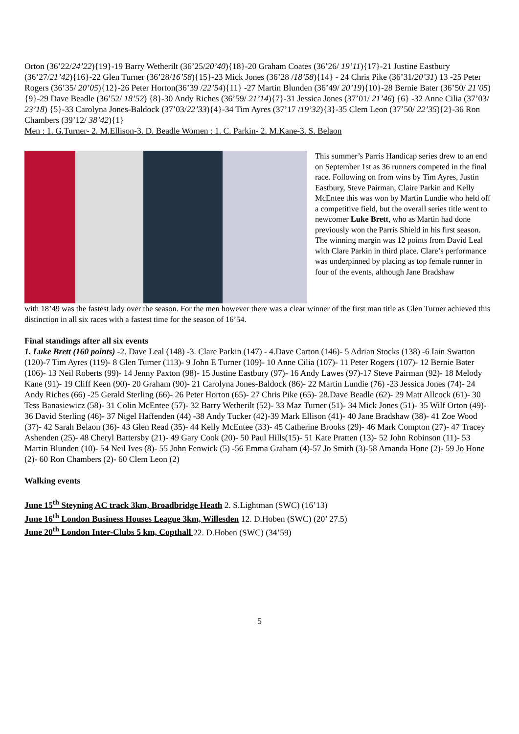Orton (36’22/24’22){19}-19 Barry Wetherilt (36’25/20’40){18}-20 Graham Coates (36’26/ 19’11){17}-21 Justine Eastbury (36’27/21’42){16}-22 Glen Turner (36’28/16’58){15}-23 Mick Jones (36’28 /18’58){14} - 24 Chris Pike (36’31/20’31) 13 -25 Peter Rogers (36’35/ 20’05){12}-26 Peter Horton(36’39 /22’54){11} -27 Martin Blunden (36’49/ 20’19){10}-28 Bernie Bater (36’50/ 21’05) {9}-29 Dave Beadle (36’52/ 18’52) {8}-30 Andy Riches (36’59/ 21’14){7}-31 Jessica Jones (37’01/ 21’46) {6} -32 Anne Cilia (37’03/ 23’18) {5}-33 Carolyna Jones-Baldock (37’03/22’33){4}-34 Tim Ayres (37’17 /19’32){3}-35 Clem Leon (37’50/ 22’35){2}-36 Ron Chambers (39’12/ 38’42){1}
Men : 1. G.Turner- 2. M.Ellison-3. D. Beadle Women : 1. C. Parkin- 2. M.Kane-3. S. Belaon
This summer’s Parris Handicap series drew to an end on September 1st as 36 runners competed in the final race. Following on from wins by Tim Ayres, Justin Eastbury, Steve Pairman, Claire Parkin and Kelly McEntee this was won by Martin Lundie who held off a competitive field, but the overall series title went to newcomer Luke Brett, who as Martin had done previously won the Parris Shield in his first season. The winning margin was 12 points from David Leal with Clare Parkin in third place. Clare’s performance was underpinned by placing as top female runner in four of the events, although Jane Bradshaw
with 18’49 was the fastest lady over the season. For the men however there was a clear winner of the first man title as Glen Turner achieved this distinction in all six races with a fastest time for the season of 16’54.
Final standings after all six events
1. Luke Brett (160 points) -2. Dave Leal (148) -3. Clare Parkin (147) - 4.Dave Carton (146)- 5 Adrian Stocks (138) -6 Iain Swatton (120)-7 Tim Ayres (119)- 8 Glen Turner (113)- 9 John E Turner (109)- 10 Anne Cilia (107)- 11 Peter Rogers (107)- 12 Bernie Bater (106)- 13 Neil Roberts (99)- 14 Jenny Paxton (98)- 15 Justine Eastbury (97)- 16 Andy Lawes (97)-17 Steve Pairman (92)- 18 Melody Kane (91)- 19 Cliff Keen (90)- 20 Graham (90)- 21 Carolyna Jones-Baldock (86)- 22 Martin Lundie (76) -23 Jessica Jones (74)- 24 Andy Riches (66) -25 Gerald Sterling (66)- 26 Peter Horton (65)- 27 Chris Pike (65)- 28.Dave Beadle (62)- 29 Matt Allcock (61)- 30 Tess Banasiewicz (58)- 31 Colin McEntee (57)- 32 Barry Wetherilt (52)- 33 Maz Turner (51)- 34 Mick Jones (51)- 35 Wilf Orton (49)- 36 David Sterling (46)- 37 Nigel Haffenden (44) -38 Andy Tucker (42)-39 Mark Ellison (41)- 40 Jane Bradshaw (38)- 41 Zoe Wood (37)- 42 Sarah Belaon (36)- 43 Glen Read (35)- 44 Kelly McEntee (33)- 45 Catherine Brooks (29)- 46 Mark Compton (27)- 47 Tracey Ashenden (25)- 48 Cheryl Battersby (21)- 49 Gary Cook (20)- 50 Paul Hills(15)- 51 Kate Pratten (13)- 52 John Robinson (11)- 53 Martin Blunden (10)- 54 Neil Ives (8)- 55 John Fenwick (5) -56 Emma Graham (4)-57 Jo Smith (3)-58 Amanda Hone (2)- 59 Jo Hone (2)- 60 Ron Chambers (2)- 60 Clem Leon (2)
Walking events
June 15<sup>th</sup> Steyning AC track 3km, Broadbridge Heath 2. S.Lightman (SWC) (16’13)
June 16<sup>th</sup> London Business Houses League 3km, Willesden 12. D.Hoben (SWC) (20’ 27.5)
June 20<sup>th</sup> London Inter-Clubs 5 km, Copthall 22. D.Hoben (SWC) (34’59)
5